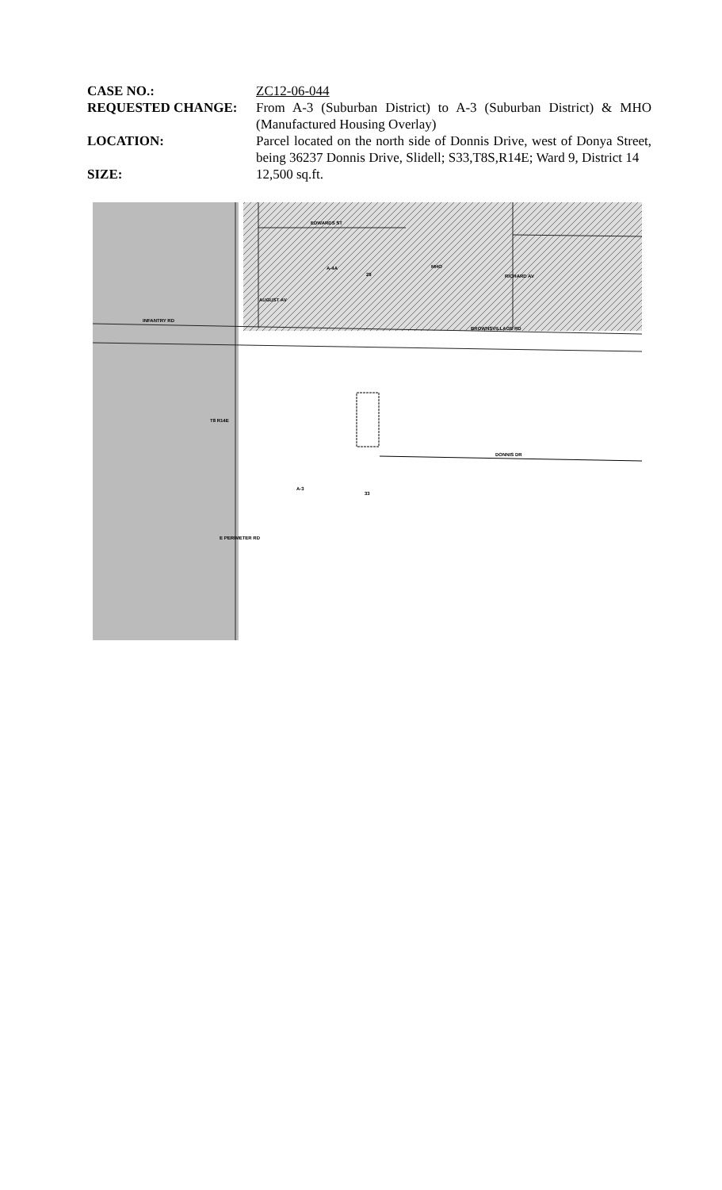CASE NO.: ZC12-06-044
REQUESTED CHANGE: From A-3 (Suburban District) to A-3 (Suburban District) & MHO (Manufactured Housing Overlay)
LOCATION: Parcel located on the north side of Donnis Drive, west of Donya Street, being 36237 Donnis Drive, Slidell; S33,T8S,R14E; Ward 9, District 14
SIZE: 12,500 sq.ft.
INFANTRY RD
EDWARDS ST
A-4A
28
MHO
AUGUST AV
RICHARD AV
BROWNSVILLAGE RD
T8 R14E
DONNIS DR
A-3
33
E PERIMETER RD